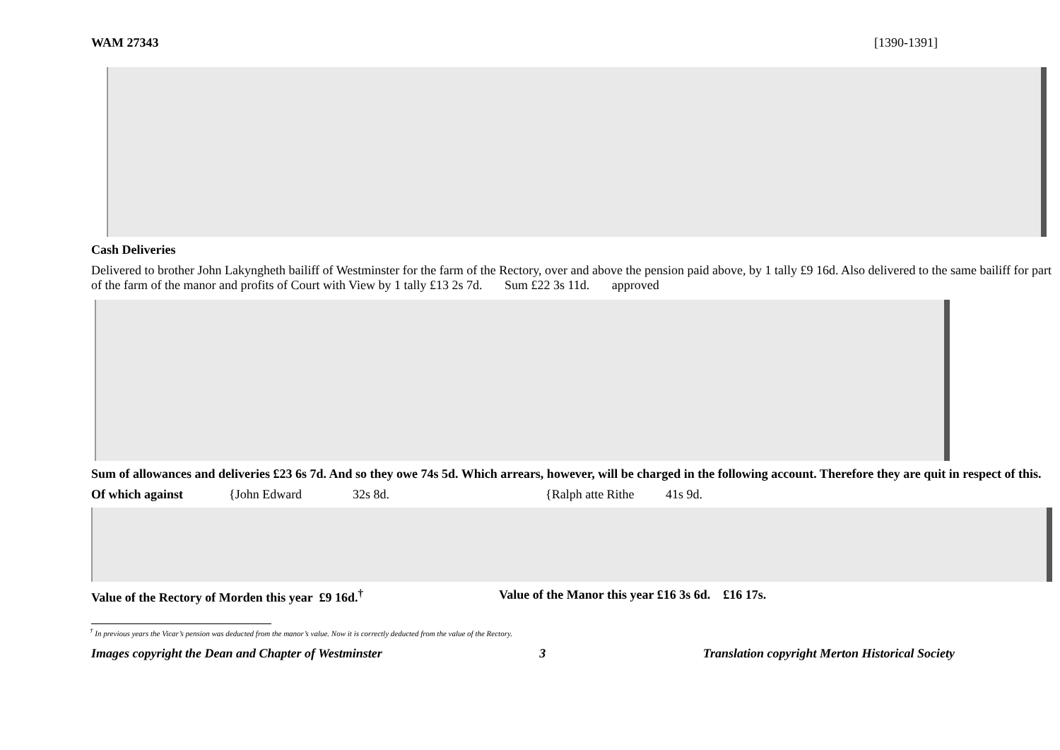WAM 27343 [1390-1391]
Cash Deliveries
Delivered to brother John Lakyngheth bailiff of Westminster for the farm of the Rectory, over and above the pension paid above, by 1 tally £9 16d. Also delivered to the same bailiff for part of the farm of the manor and profits of Court with View by 1 tally £13 2s 7d. Sum £22 3s 11d. approved
Sum of allowances and deliveries £23 6s 7d. And so they owe 74s 5d. Which arrears, however, will be charged in the following account. Therefore they are quit in respect of this.
Of which against {John Edward 32s 8d. {Ralph atte Rithe 41s 9d.
Value of the Rectory of Morden this year £9 16d.<sup>†</sup> Value of the Manor this year £16 3s 6d. £16 17s.
<sup>†</sup> In previous years the Vicar’s pension was deducted from the manor’s value. Now it is correctly deducted from the value of the Rectory.
Images copyright the Dean and Chapter of Westminster 3 Translation copyright Merton Historical Society